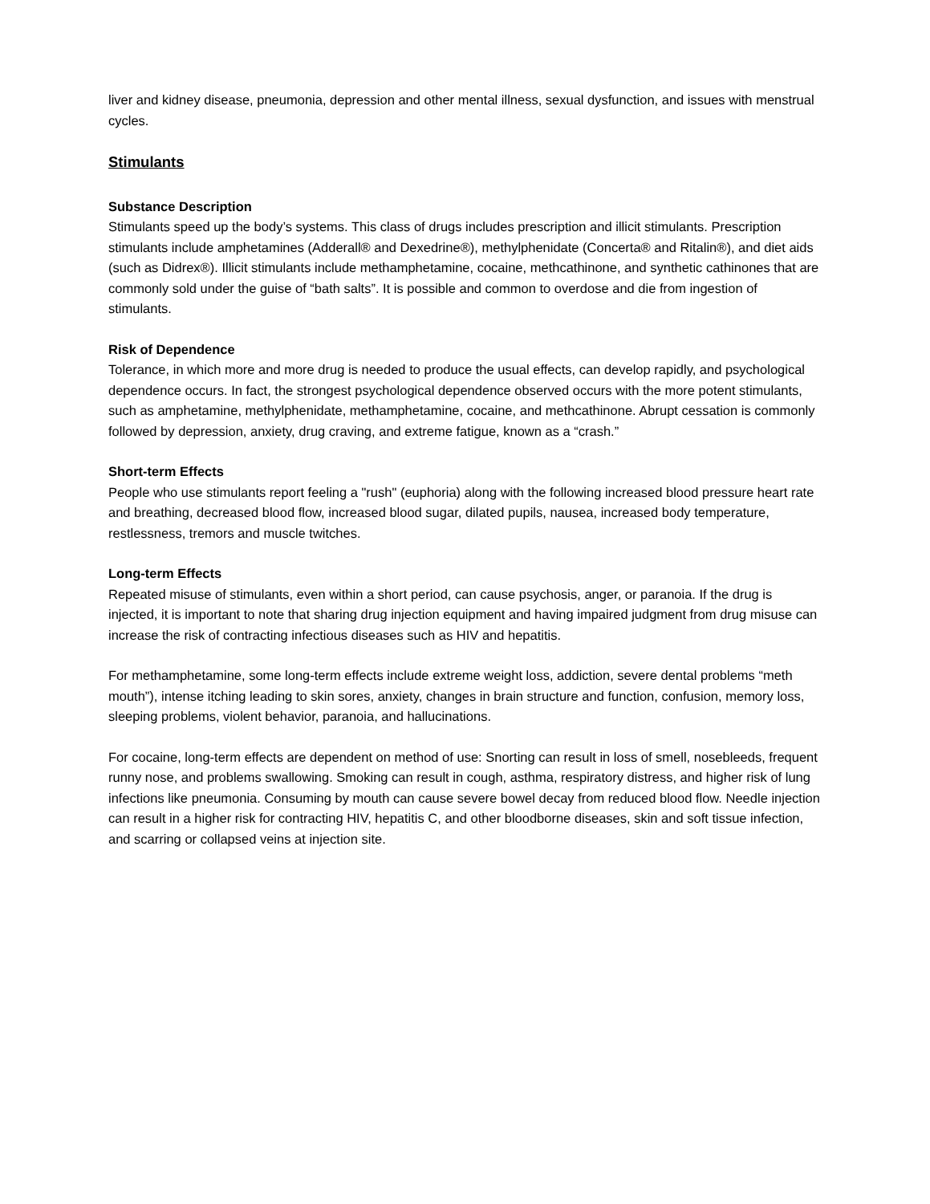liver and kidney disease, pneumonia, depression and other mental illness, sexual dysfunction, and issues with menstrual cycles.
Stimulants
Substance Description
Stimulants speed up the body’s systems. This class of drugs includes prescription and illicit stimulants. Prescription stimulants include amphetamines (Adderall® and Dexedrine®), methylphenidate (Concerta® and Ritalin®), and diet aids (such as Didrex®). Illicit stimulants include methamphetamine, cocaine, methcathinone, and synthetic cathinones that are commonly sold under the guise of “bath salts”. It is possible and common to overdose and die from ingestion of stimulants.
Risk of Dependence
Tolerance, in which more and more drug is needed to produce the usual effects, can develop rapidly, and psychological dependence occurs. In fact, the strongest psychological dependence observed occurs with the more potent stimulants, such as amphetamine, methylphenidate, methamphetamine, cocaine, and methcathinone. Abrupt cessation is commonly followed by depression, anxiety, drug craving, and extreme fatigue, known as a “crash.”
Short-term Effects
People who use stimulants report feeling a "rush" (euphoria) along with the following increased blood pressure heart rate and breathing, decreased blood flow, increased blood sugar, dilated pupils, nausea, increased body temperature, restlessness, tremors and muscle twitches.
Long-term Effects
Repeated misuse of stimulants, even within a short period, can cause psychosis, anger, or paranoia. If the drug is injected, it is important to note that sharing drug injection equipment and having impaired judgment from drug misuse can increase the risk of contracting infectious diseases such as HIV and hepatitis.
For methamphetamine, some long-term effects include extreme weight loss, addiction, severe dental problems “meth mouth”), intense itching leading to skin sores, anxiety, changes in brain structure and function, confusion, memory loss, sleeping problems, violent behavior, paranoia, and hallucinations.
For cocaine, long-term effects are dependent on method of use: Snorting can result in loss of smell, nosebleeds, frequent runny nose, and problems swallowing. Smoking can result in cough, asthma, respiratory distress, and higher risk of lung infections like pneumonia. Consuming by mouth can cause severe bowel decay from reduced blood flow. Needle injection can result in a higher risk for contracting HIV, hepatitis C, and other bloodborne diseases, skin and soft tissue infection, and scarring or collapsed veins at injection site.